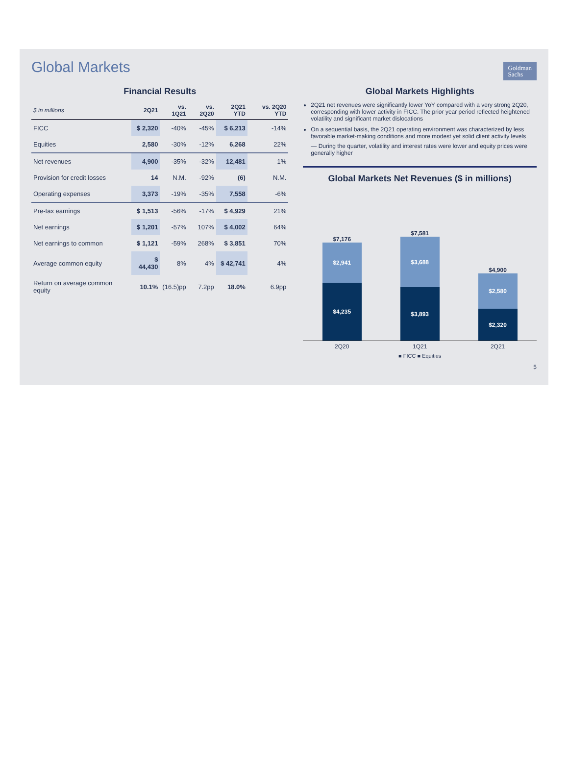Global Markets
Goldman
Sachs
Financial Results
| $ in millions | 2Q21 | vs. 1Q21 | vs. 2Q20 | 2Q21 YTD | vs. 2Q20 YTD |
| --- | --- | --- | --- | --- | --- |
| FICC | $ 2,320 | -40% | -45% | $ 6,213 | -14% |
| Equities | 2,580 | -30% | -12% | 6,268 | 22% |
| Net revenues | 4,900 | -35% | -32% | 12,481 | 1% |
| Provision for credit losses | 14 | N.M. | -92% | (6) | N.M. |
| Operating expenses | 3,373 | -19% | -35% | 7,558 | -6% |
| Pre-tax earnings | $ 1,513 | -56% | -17% | $ 4,929 | 21% |
| Net earnings | $ 1,201 | -57% | 107% | $ 4,002 | 64% |
| Net earnings to common | $ 1,121 | -59% | 268% | $ 3,851 | 70% |
| Average common equity | $ 44,430 | 8% | 4% | $ 42,741 | 4% |
| Return on average common equity | 10.1% | (16.5)pp | 7.2pp | 18.0% | 6.9pp |
Global Markets Highlights
2Q21 net revenues were significantly lower YoY compared with a very strong 2Q20, corresponding with lower activity in FICC. The prior year period reflected heightened volatility and significant market dislocations
On a sequential basis, the 2Q21 operating environment was characterized by less favorable market-making conditions and more modest yet solid client activity levels
— During the quarter, volatility and interest rates were lower and equity prices were generally higher
Global Markets Net Revenues ($ in millions)
$7,176
$2,941
$4,235
$7,581
$3,688
$3,893
$4,900
$2,580
$2,320
2Q20 1Q21 2Q21
■ FICC ■ Equities
5